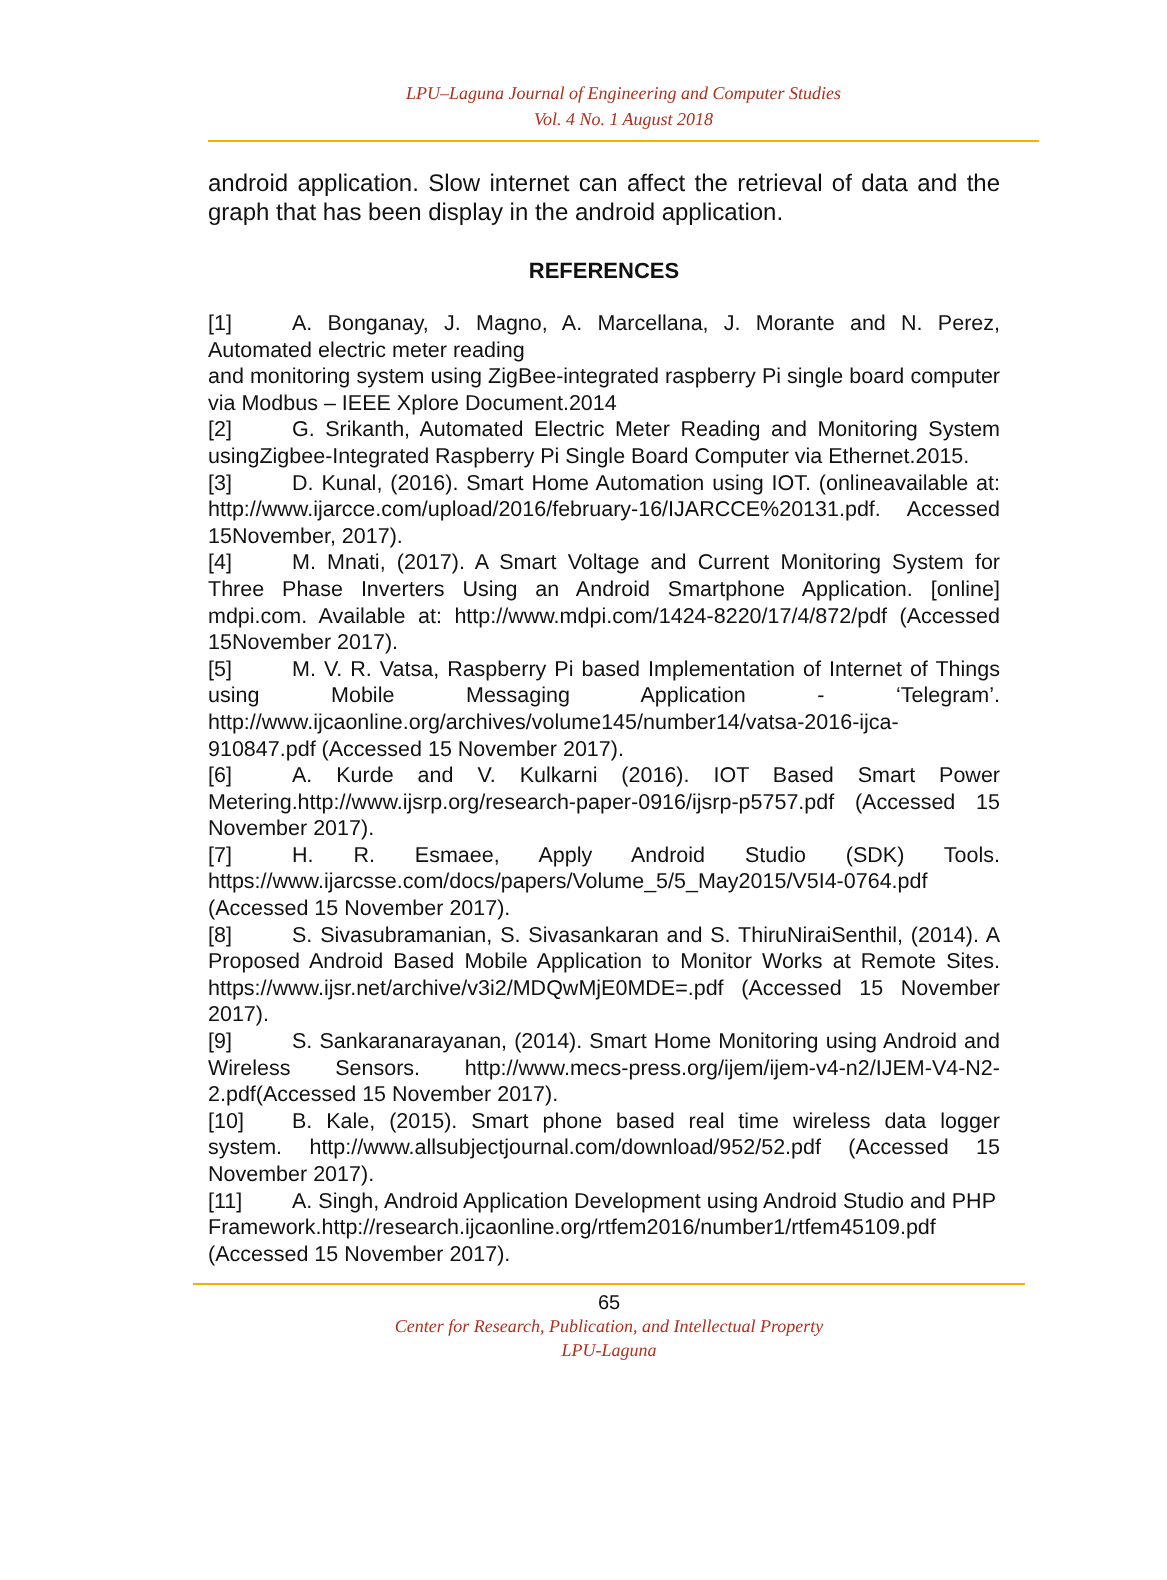LPU–Laguna Journal of Engineering and Computer Studies
Vol. 4 No. 1 August 2018
android application. Slow internet can affect the retrieval of data and the graph that has been display in the android application.
REFERENCES
[1] A. Bonganay, J. Magno, A. Marcellana, J. Morante and N. Perez, Automated electric meter reading
and monitoring system using ZigBee-integrated raspberry Pi single board computer via Modbus – IEEE Xplore Document.2014
[2] G. Srikanth, Automated Electric Meter Reading and Monitoring System usingZigbee-Integrated Raspberry Pi Single Board Computer via Ethernet.2015.
[3] D. Kunal, (2016). Smart Home Automation using IOT. (onlineavailable at: http://www.ijarcce.com/upload/2016/february-16/IJARCCE%20131.pdf. Accessed 15November, 2017).
[4] M. Mnati, (2017). A Smart Voltage and Current Monitoring System for Three Phase Inverters Using an Android Smartphone Application. [online] mdpi.com. Available at: http://www.mdpi.com/1424-8220/17/4/872/pdf (Accessed 15November 2017).
[5] M. V. R. Vatsa, Raspberry Pi based Implementation of Internet of Things using Mobile Messaging Application - ‘Telegram’. http://www.ijcaonline.org/archives/volume145/number14/vatsa-2016-ijca-910847.pdf (Accessed 15 November 2017).
[6] A. Kurde and V. Kulkarni (2016). IOT Based Smart Power Metering.http://www.ijsrp.org/research-paper-0916/ijsrp-p5757.pdf (Accessed 15 November 2017).
[7] H. R. Esmaee, Apply Android Studio (SDK) Tools. https://www.ijarcsse.com/docs/papers/Volume_5/5_May2015/V5I4-0764.pdf (Accessed 15 November 2017).
[8] S. Sivasubramanian, S. Sivasankaran and S. ThiruNiraiSenthil, (2014). A Proposed Android Based Mobile Application to Monitor Works at Remote Sites. https://www.ijsr.net/archive/v3i2/MDQwMjE0MDE=.pdf (Accessed 15 November 2017).
[9] S. Sankaranarayanan, (2014). Smart Home Monitoring using Android and Wireless Sensors. http://www.mecs-press.org/ijem/ijem-v4-n2/IJEM-V4-N2-2.pdf(Accessed 15 November 2017).
[10] B. Kale, (2015). Smart phone based real time wireless data logger system. http://www.allsubjectjournal.com/download/952/52.pdf (Accessed 15 November 2017).
[11] A. Singh, Android Application Development using Android Studio and PHP
Framework.http://research.ijcaonline.org/rtfem2016/number1/rtfem45109.pdf (Accessed 15 November 2017).
65
Center for Research, Publication, and Intellectual Property
LPU-Laguna